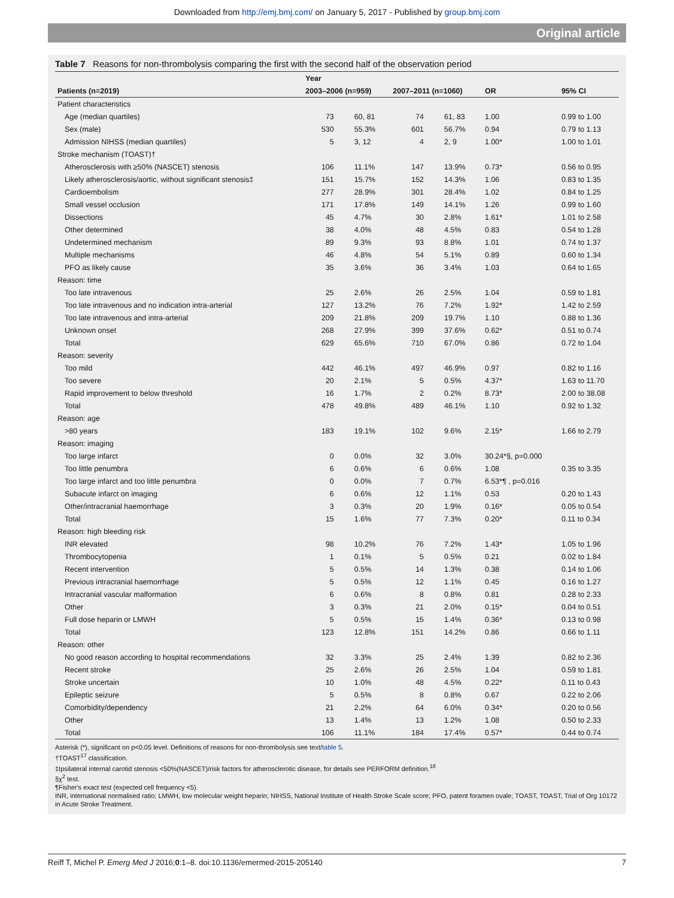Downloaded from http://emj.bmj.com/ on January 5, 2017 - Published by group.bmj.com
Original article
Table 7 Reasons for non-thrombolysis comparing the first with the second half of the observation period
| | Year | | | | | |
| --- | --- | --- | --- | --- | --- | --- |
| Patients (n=2019) | 2003–2006 (n=959) | | 2007–2011 (n=1060) | | OR | 95% CI |
| Patient characteristics | | | | | | |
| Age (median quartiles) | 73 | 60, 81 | 74 | 61, 83 | 1.00 | 0.99 to 1.00 |
| Sex (male) | 530 | 55.3% | 601 | 56.7% | 0.94 | 0.79 to 1.13 |
| Admission NIHSS (median quartiles) | 5 | 3, 12 | 4 | 2, 9 | 1.00* | 1.00 to 1.01 |
| Stroke mechanism (TOAST)† | | | | | | |
| Atherosclerosis with ≥50% (NASCET) stenosis | 106 | 11.1% | 147 | 13.9% | 0.73* | 0.56 to 0.95 |
| Likely atherosclerosis/aortic, without significant stenosis‡ | 151 | 15.7% | 152 | 14.3% | 1.06 | 0.83 to 1.35 |
| Cardioembolism | 277 | 28.9% | 301 | 28.4% | 1.02 | 0.84 to 1.25 |
| Small vessel occlusion | 171 | 17.8% | 149 | 14.1% | 1.26 | 0.99 to 1.60 |
| Dissections | 45 | 4.7% | 30 | 2.8% | 1.61* | 1.01 to 2.58 |
| Other determined | 38 | 4.0% | 48 | 4.5% | 0.83 | 0.54 to 1.28 |
| Undetermined mechanism | 89 | 9.3% | 93 | 8.8% | 1.01 | 0.74 to 1.37 |
| Multiple mechanisms | 46 | 4.8% | 54 | 5.1% | 0.89 | 0.60 to 1.34 |
| PFO as likely cause | 35 | 3.6% | 36 | 3.4% | 1.03 | 0.64 to 1.65 |
| Reason: time | | | | | | |
| Too late intravenous | 25 | 2.6% | 26 | 2.5% | 1.04 | 0.59 to 1.81 |
| Too late intravenous and no indication intra-arterial | 127 | 13.2% | 76 | 7.2% | 1.92* | 1.42 to 2.59 |
| Too late intravenous and intra-arterial | 209 | 21.8% | 209 | 19.7% | 1.10 | 0.88 to 1.36 |
| Unknown onset | 268 | 27.9% | 399 | 37.6% | 0.62* | 0.51 to 0.74 |
| Total | 629 | 65.6% | 710 | 67.0% | 0.86 | 0.72 to 1.04 |
| Reason: severity | | | | | | |
| Too mild | 442 | 46.1% | 497 | 46.9% | 0.97 | 0.82 to 1.16 |
| Too severe | 20 | 2.1% | 5 | 0.5% | 4.37* | 1.63 to 11.70 |
| Rapid improvement to below threshold | 16 | 1.7% | 2 | 0.2% | 8.73* | 2.00 to 38.08 |
| Total | 478 | 49.8% | 489 | 46.1% | 1.10 | 0.92 to 1.32 |
| Reason: age | | | | | | |
| >80 years | 183 | 19.1% | 102 | 9.6% | 2.15* | 1.66 to 2.79 |
| Reason: imaging | | | | | | |
| Too large infarct | 0 | 0.0% | 32 | 3.0% | 30.24*§, p=0.000 | |
| Too little penumbra | 6 | 0.6% | 6 | 0.6% | 1.08 | 0.35 to 3.35 |
| Too large infarct and too little penumbra | 0 | 0.0% | 7 | 0.7% | 6.53*¶ , p=0.016 | |
| Subacute infarct on imaging | 6 | 0.6% | 12 | 1.1% | 0.53 | 0.20 to 1.43 |
| Other/intracranial haemorrhage | 3 | 0.3% | 20 | 1.9% | 0.16* | 0.05 to 0.54 |
| Total | 15 | 1.6% | 77 | 7.3% | 0.20* | 0.11 to 0.34 |
| Reason: high bleeding risk | | | | | | |
| INR elevated | 98 | 10.2% | 76 | 7.2% | 1.43* | 1.05 to 1.96 |
| Thrombocytopenia | 1 | 0.1% | 5 | 0.5% | 0.21 | 0.02 to 1.84 |
| Recent intervention | 5 | 0.5% | 14 | 1.3% | 0.38 | 0.14 to 1.06 |
| Previous intracranial haemorrhage | 5 | 0.5% | 12 | 1.1% | 0.45 | 0.16 to 1.27 |
| Intracranial vascular malformation | 6 | 0.6% | 8 | 0.8% | 0.81 | 0.28 to 2.33 |
| Other | 3 | 0.3% | 21 | 2.0% | 0.15* | 0.04 to 0.51 |
| Full dose heparin or LMWH | 5 | 0.5% | 15 | 1.4% | 0.36* | 0.13 to 0.98 |
| Total | 123 | 12.8% | 151 | 14.2% | 0.86 | 0.66 to 1.11 |
| Reason: other | | | | | | |
| No good reason according to hospital recommendations | 32 | 3.3% | 25 | 2.4% | 1.39 | 0.82 to 2.36 |
| Recent stroke | 25 | 2.6% | 26 | 2.5% | 1.04 | 0.59 to 1.81 |
| Stroke uncertain | 10 | 1.0% | 48 | 4.5% | 0.22* | 0.11 to 0.43 |
| Epileptic seizure | 5 | 0.5% | 8 | 0.8% | 0.67 | 0.22 to 2.06 |
| Comorbidity/dependency | 21 | 2.2% | 64 | 6.0% | 0.34* | 0.20 to 0.56 |
| Other | 13 | 1.4% | 13 | 1.2% | 1.08 | 0.50 to 2.33 |
| Total | 106 | 11.1% | 184 | 17.4% | 0.57* | 0.44 to 0.74 |
Asterisk (*), significant on p<0.05 level. Definitions of reasons for non-thrombolysis see text/table 5.
†TOAST<sup>17</sup> classification.
‡Ipsilateral internal carotid stenosis <50%(NASCET)/risk factors for atherosclerotic disease, for details see PERFORM definition.<sup>18</sup>
§χ<sup>2</sup> test.
¶Fisher's exact test (expected cell frequency <5).
INR, international normalised ratio; LMWH, low molecular weight heparin; NIHSS, National Institute of Health Stroke Scale score; PFO, patent foramen ovale; TOAST, TOAST, Trial of Org 10172 in Acute Stroke Treatment.
Reiff T, Michel P. Emerg Med J 2016;0:1–8. doi:10.1136/emermed-2015-205140 7